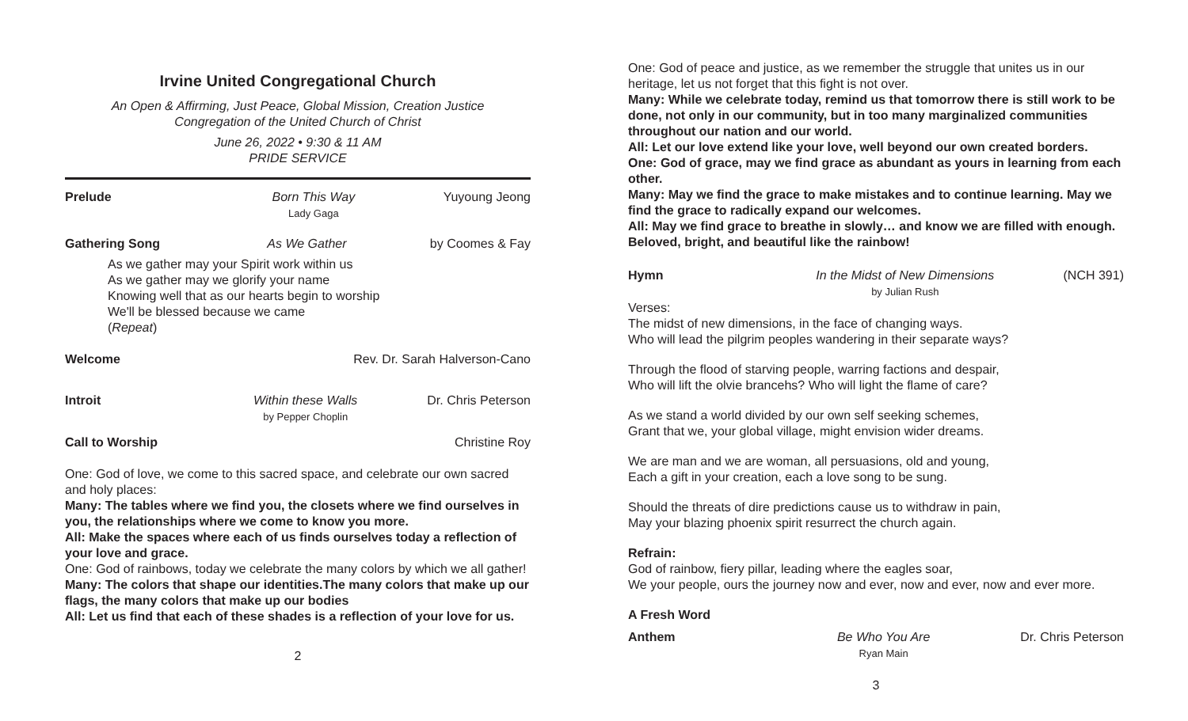Irvine United Congregational Church
An Open & Affirming, Just Peace, Global Mission, Creation Justice
Congregation of the United Church of Christ
June 26, 2022 • 9:30 & 11 AM
PRIDE SERVICE
Prelude Born This Way
Lady Gaga
Yuyoung Jeong
Gathering Song As We Gather by Coomes & Fay
As we gather may your Spirit work within us
As we gather may we glorify your name
Knowing well that as our hearts begin to worship
We'll be blessed because we came
(Repeat)
Welcome Rev. Dr. Sarah Halverson-Cano
Introit Within these Walls
by Pepper Choplin
Dr. Chris Peterson
Call to Worship Christine Roy
One: God of love, we come to this sacred space, and celebrate our own sacred and holy places:
Many: The tables where we find you, the closets where we find ourselves in you, the relationships where we come to know you more.
All: Make the spaces where each of us finds ourselves today a reflection of your love and grace.
One: God of rainbows, today we celebrate the many colors by which we all gather!
Many: The colors that shape our identities.The many colors that make up our flags, the many colors that make up our bodies
All: Let us find that each of these shades is a reflection of your love for us.
2
One: God of peace and justice, as we remember the struggle that unites us in our heritage, let us not forget that this fight is not over.
Many: While we celebrate today, remind us that tomorrow there is still work to be done, not only in our community, but in too many marginalized communities throughout our nation and our world.
All: Let our love extend like your love, well beyond our own created borders.
One: God of grace, may we find grace as abundant as yours in learning from each other.
Many: May we find the grace to make mistakes and to continue learning. May we find the grace to radically expand our welcomes.
All: May we find grace to breathe in slowly… and know we are filled with enough. Beloved, bright, and beautiful like the rainbow!
Hymn In the Midst of New Dimensions
by Julian Rush
(NCH 391)
Verses:
The midst of new dimensions, in the face of changing ways.
Who will lead the pilgrim peoples wandering in their separate ways?
Through the flood of starving people, warring factions and despair,
Who will lift the olvie brancehs? Who will light the flame of care?
As we stand a world divided by our own self seeking schemes,
Grant that we, your global village, might envision wider dreams.
We are man and we are woman, all persuasions, old and young,
Each a gift in your creation, each a love song to be sung.
Should the threats of dire predictions cause us to withdraw in pain,
May your blazing phoenix spirit resurrect the church again.
Refrain:
God of rainbow, fiery pillar, leading where the eagles soar,
We your people, ours the journey now and ever, now and ever, now and ever more.
A Fresh Word
Anthem Be Who You Are
Ryan Main
Dr. Chris Peterson
3